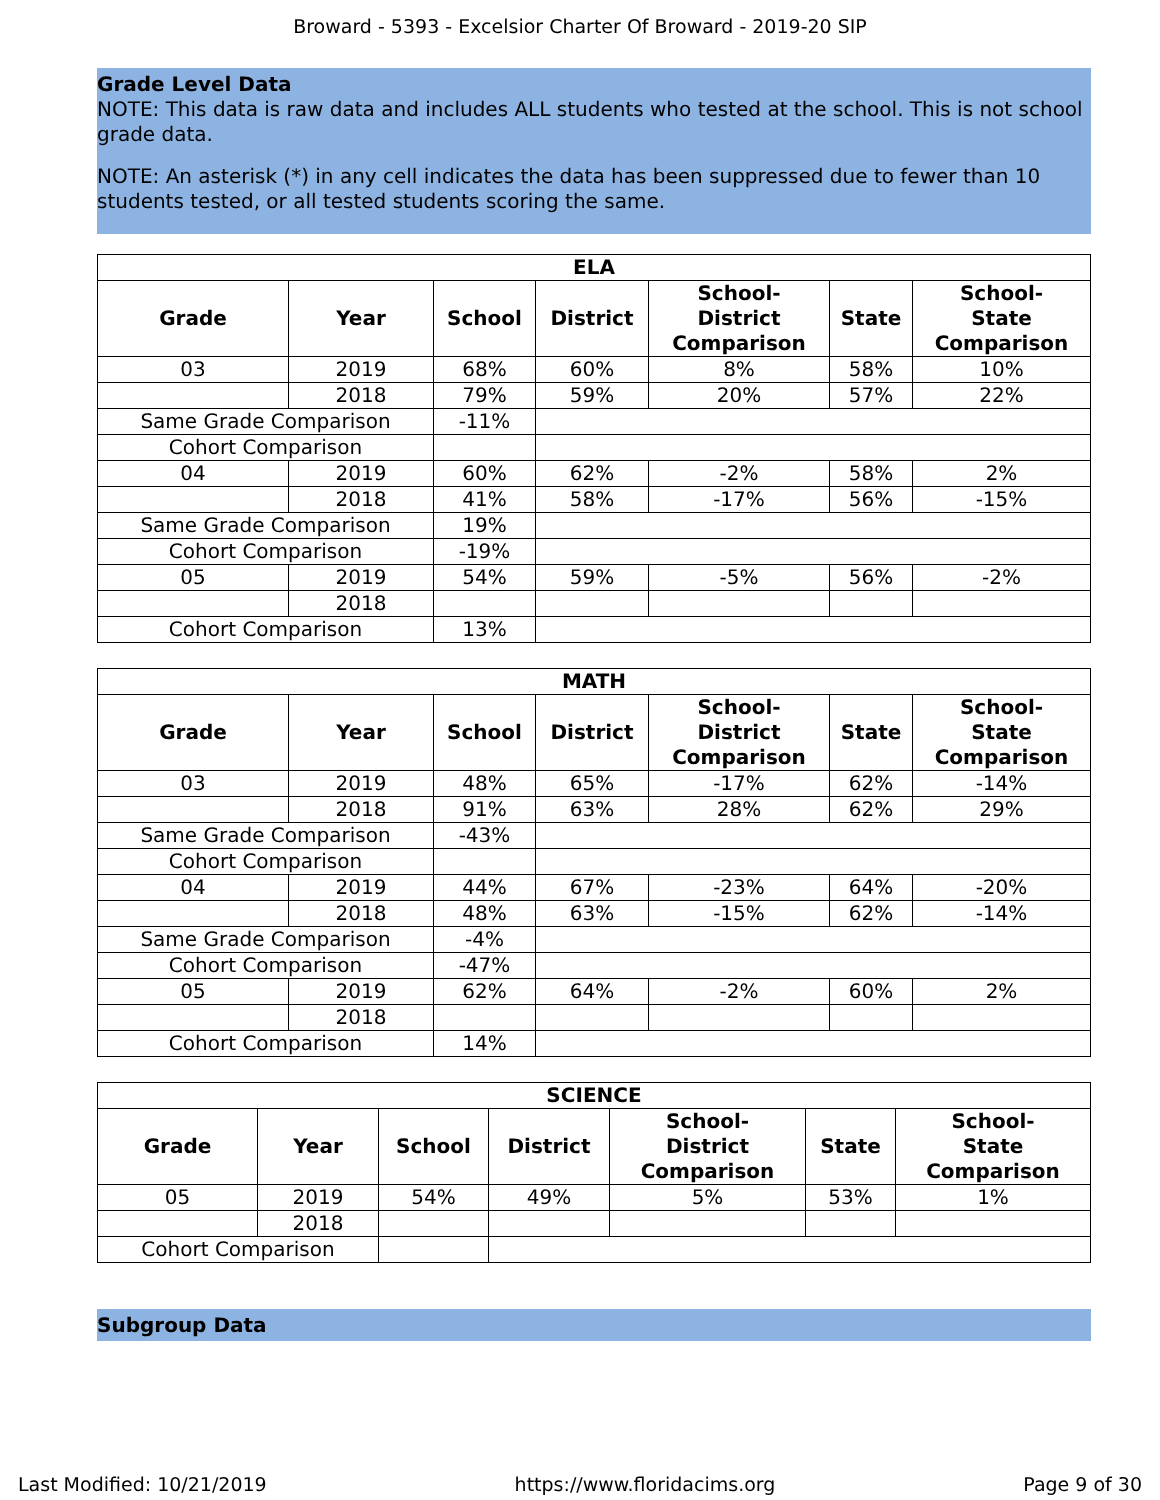Broward - 5393 - Excelsior Charter Of Broward - 2019-20 SIP
Grade Level Data
NOTE: This data is raw data and includes ALL students who tested at the school. This is not school grade data.
NOTE: An asterisk (*) in any cell indicates the data has been suppressed due to fewer than 10 students tested, or all tested students scoring the same.
| ELA | | | | | | |
| --- | --- | --- | --- | --- | --- | --- |
| Grade | Year | School | District | School- District Comparison | State | School- State Comparison |
| 03 | 2019 | 68% | 60% | 8% | 58% | 10% |
| | 2018 | 79% | 59% | 20% | 57% | 22% |
| Same Grade Comparison | | -11% | | | | |
| Cohort Comparison | | | | | | |
| 04 | 2019 | 60% | 62% | -2% | 58% | 2% |
| | 2018 | 41% | 58% | -17% | 56% | -15% |
| Same Grade Comparison | | 19% | | | | |
| Cohort Comparison | | -19% | | | | |
| 05 | 2019 | 54% | 59% | -5% | 56% | -2% |
| | 2018 | | | | | |
| Cohort Comparison | | 13% | | | | |
| MATH | | | | | | |
| --- | --- | --- | --- | --- | --- | --- |
| Grade | Year | School | District | School- District Comparison | State | School- State Comparison |
| 03 | 2019 | 48% | 65% | -17% | 62% | -14% |
| | 2018 | 91% | 63% | 28% | 62% | 29% |
| Same Grade Comparison | | -43% | | | | |
| Cohort Comparison | | | | | | |
| 04 | 2019 | 44% | 67% | -23% | 64% | -20% |
| | 2018 | 48% | 63% | -15% | 62% | -14% |
| Same Grade Comparison | | -4% | | | | |
| Cohort Comparison | | -47% | | | | |
| 05 | 2019 | 62% | 64% | -2% | 60% | 2% |
| | 2018 | | | | | |
| Cohort Comparison | | 14% | | | | |
| SCIENCE | | | | | | |
| --- | --- | --- | --- | --- | --- | --- |
| Grade | Year | School | District | School- District Comparison | State | School- State Comparison |
| 05 | 2019 | 54% | 49% | 5% | 53% | 1% |
| | 2018 | | | | | |
| Cohort Comparison | | | | | | |
Subgroup Data
Last Modified: 10/21/2019 https://www.floridacims.org Page 9 of 30